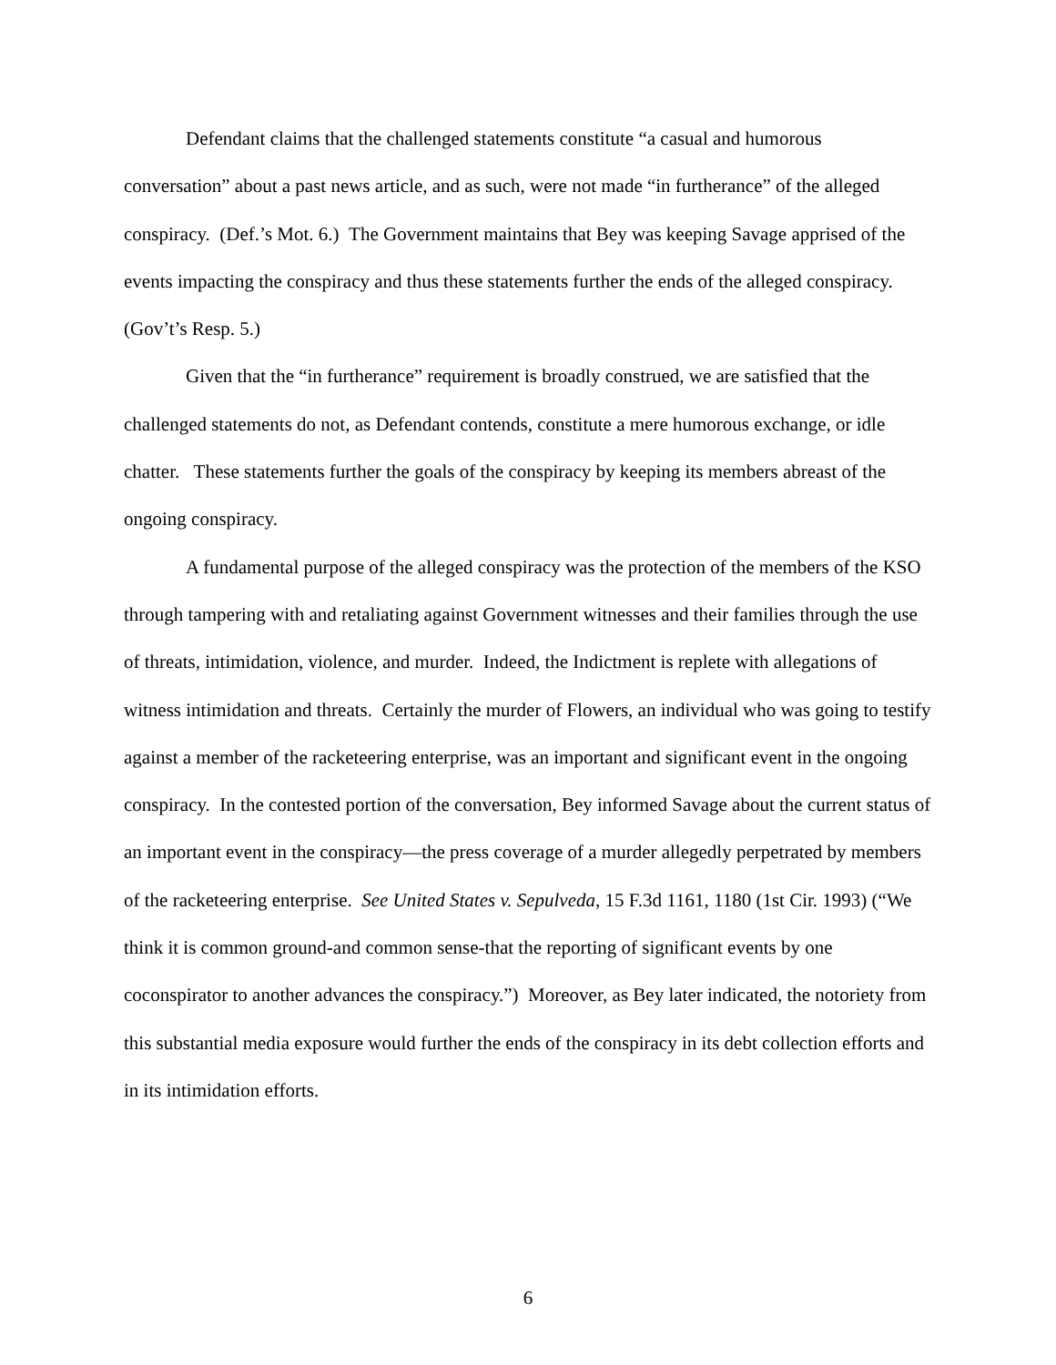Defendant claims that the challenged statements constitute “a casual and humorous conversation” about a past news article, and as such, were not made “in furtherance” of the alleged conspiracy. (Def.’s Mot. 6.) The Government maintains that Bey was keeping Savage apprised of the events impacting the conspiracy and thus these statements further the ends of the alleged conspiracy. (Gov’t’s Resp. 5.)
Given that the “in furtherance” requirement is broadly construed, we are satisfied that the challenged statements do not, as Defendant contends, constitute a mere humorous exchange, or idle chatter. These statements further the goals of the conspiracy by keeping its members abreast of the ongoing conspiracy.
A fundamental purpose of the alleged conspiracy was the protection of the members of the KSO through tampering with and retaliating against Government witnesses and their families through the use of threats, intimidation, violence, and murder. Indeed, the Indictment is replete with allegations of witness intimidation and threats. Certainly the murder of Flowers, an individual who was going to testify against a member of the racketeering enterprise, was an important and significant event in the ongoing conspiracy. In the contested portion of the conversation, Bey informed Savage about the current status of an important event in the conspiracy—the press coverage of a murder allegedly perpetrated by members of the racketeering enterprise. See United States v. Sepulveda, 15 F.3d 1161, 1180 (1st Cir. 1993) (“We think it is common ground-and common sense-that the reporting of significant events by one coconspirator to another advances the conspiracy.”) Moreover, as Bey later indicated, the notoriety from this substantial media exposure would further the ends of the conspiracy in its debt collection efforts and in its intimidation efforts.
6